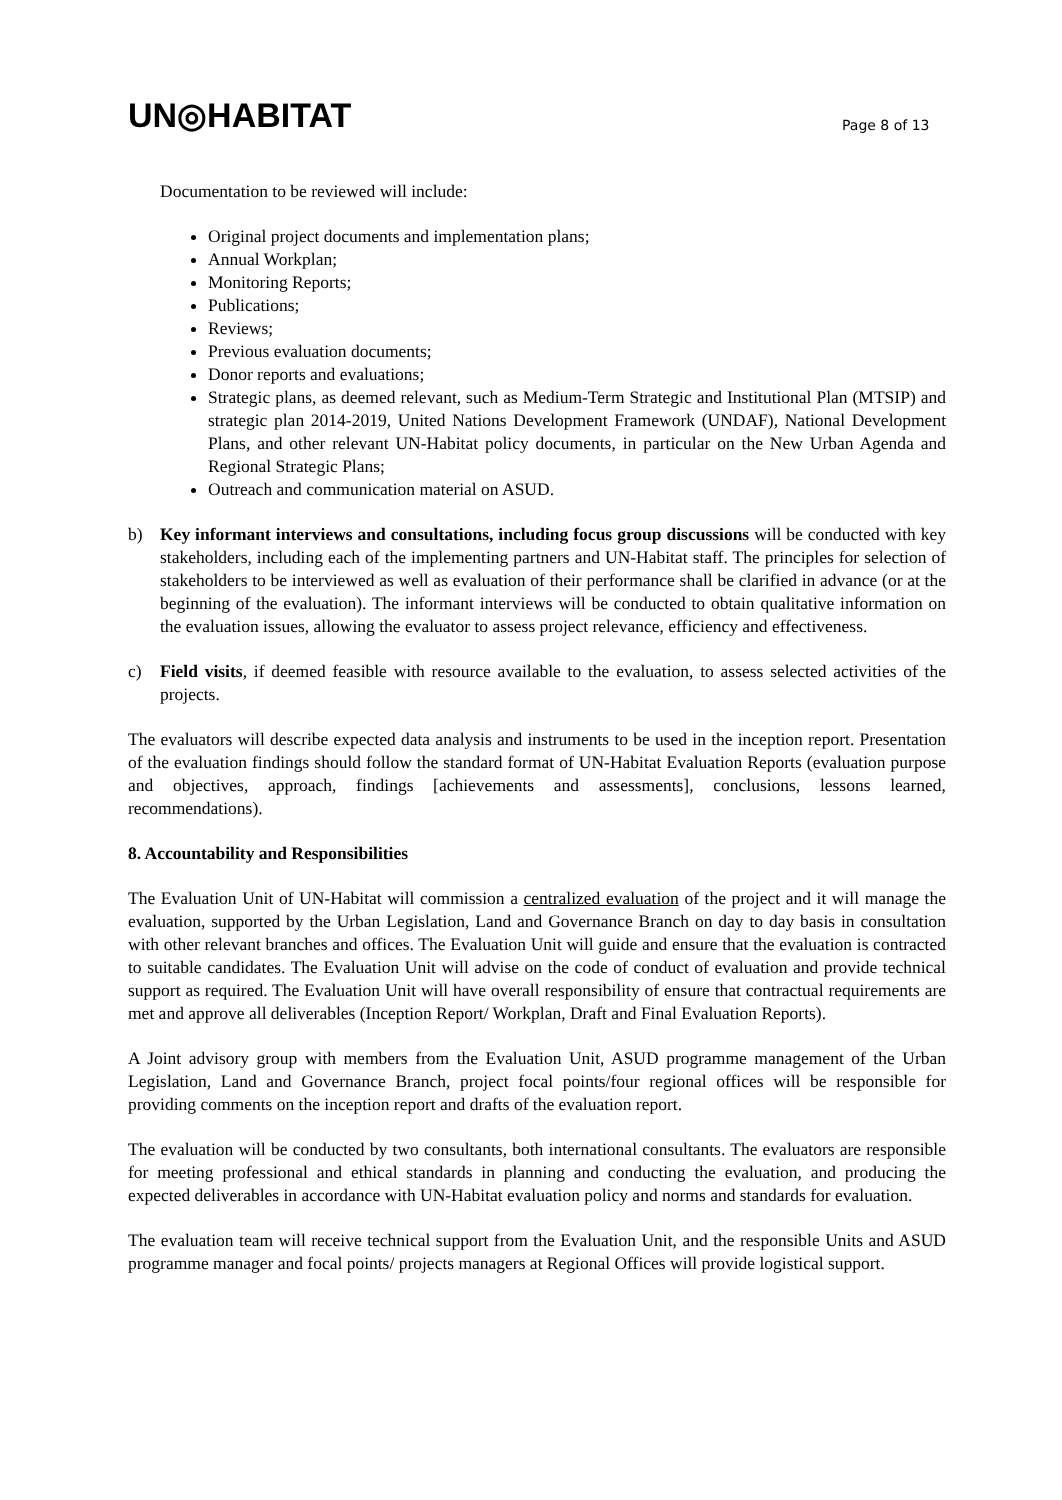UN◎HABITAT Page 8 of 13
Documentation to be reviewed will include:
Original project documents and implementation plans;
Annual Workplan;
Monitoring Reports;
Publications;
Reviews;
Previous evaluation documents;
Donor reports and evaluations;
Strategic plans, as deemed relevant, such as Medium-Term Strategic and Institutional Plan (MTSIP) and strategic plan 2014-2019, United Nations Development Framework (UNDAF), National Development Plans, and other relevant UN-Habitat policy documents, in particular on the New Urban Agenda and Regional Strategic Plans;
Outreach and communication material on ASUD.
b) Key informant interviews and consultations, including focus group discussions will be conducted with key stakeholders, including each of the implementing partners and UN-Habitat staff. The principles for selection of stakeholders to be interviewed as well as evaluation of their performance shall be clarified in advance (or at the beginning of the evaluation). The informant interviews will be conducted to obtain qualitative information on the evaluation issues, allowing the evaluator to assess project relevance, efficiency and effectiveness.
c) Field visits, if deemed feasible with resource available to the evaluation, to assess selected activities of the projects.
The evaluators will describe expected data analysis and instruments to be used in the inception report. Presentation of the evaluation findings should follow the standard format of UN-Habitat Evaluation Reports (evaluation purpose and objectives, approach, findings [achievements and assessments], conclusions, lessons learned, recommendations).
8. Accountability and Responsibilities
The Evaluation Unit of UN-Habitat will commission a centralized evaluation of the project and it will manage the evaluation, supported by the Urban Legislation, Land and Governance Branch on day to day basis in consultation with other relevant branches and offices. The Evaluation Unit will guide and ensure that the evaluation is contracted to suitable candidates. The Evaluation Unit will advise on the code of conduct of evaluation and provide technical support as required. The Evaluation Unit will have overall responsibility of ensure that contractual requirements are met and approve all deliverables (Inception Report/ Workplan, Draft and Final Evaluation Reports).
A Joint advisory group with members from the Evaluation Unit, ASUD programme management of the Urban Legislation, Land and Governance Branch, project focal points/four regional offices will be responsible for providing comments on the inception report and drafts of the evaluation report.
The evaluation will be conducted by two consultants, both international consultants. The evaluators are responsible for meeting professional and ethical standards in planning and conducting the evaluation, and producing the expected deliverables in accordance with UN-Habitat evaluation policy and norms and standards for evaluation.
The evaluation team will receive technical support from the Evaluation Unit, and the responsible Units and ASUD programme manager and focal points/ projects managers at Regional Offices will provide logistical support.